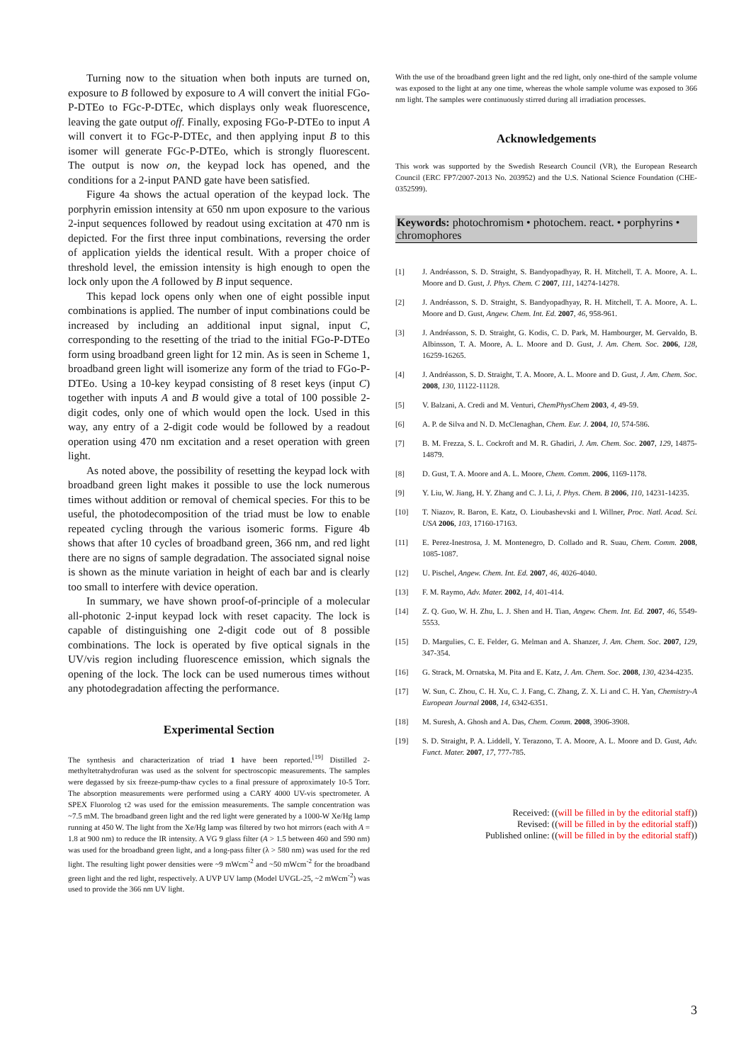Turning now to the situation when both inputs are turned on, exposure to B followed by exposure to A will convert the initial FGo-P-DTEo to FGc-P-DTEc, which displays only weak fluorescence, leaving the gate output off. Finally, exposing FGo-P-DTEo to input A will convert it to FGc-P-DTEc, and then applying input B to this isomer will generate FGc-P-DTEo, which is strongly fluorescent. The output is now on, the keypad lock has opened, and the conditions for a 2-input PAND gate have been satisfied.
Figure 4a shows the actual operation of the keypad lock. The porphyrin emission intensity at 650 nm upon exposure to the various 2-input sequences followed by readout using excitation at 470 nm is depicted. For the first three input combinations, reversing the order of application yields the identical result. With a proper choice of threshold level, the emission intensity is high enough to open the lock only upon the A followed by B input sequence.
This kepad lock opens only when one of eight possible input combinations is applied. The number of input combinations could be increased by including an additional input signal, input C, corresponding to the resetting of the triad to the initial FGo-P-DTEo form using broadband green light for 12 min. As is seen in Scheme 1, broadband green light will isomerize any form of the triad to FGo-P-DTEo. Using a 10-key keypad consisting of 8 reset keys (input C) together with inputs A and B would give a total of 100 possible 2-digit codes, only one of which would open the lock. Used in this way, any entry of a 2-digit code would be followed by a readout operation using 470 nm excitation and a reset operation with green light.
As noted above, the possibility of resetting the keypad lock with broadband green light makes it possible to use the lock numerous times without addition or removal of chemical species. For this to be useful, the photodecomposition of the triad must be low to enable repeated cycling through the various isomeric forms. Figure 4b shows that after 10 cycles of broadband green, 366 nm, and red light there are no signs of sample degradation. The associated signal noise is shown as the minute variation in height of each bar and is clearly too small to interfere with device operation.
In summary, we have shown proof-of-principle of a molecular all-photonic 2-input keypad lock with reset capacity. The lock is capable of distinguishing one 2-digit code out of 8 possible combinations. The lock is operated by five optical signals in the UV/vis region including fluorescence emission, which signals the opening of the lock. The lock can be used numerous times without any photodegradation affecting the performance.
Experimental Section
The synthesis and characterization of triad 1 have been reported.<sup>[19]</sup> Distilled 2-methyltetrahydrofuran was used as the solvent for spectroscopic measurements. The samples were degassed by six freeze-pump-thaw cycles to a final pressure of approximately 10-5 Torr. The absorption measurements were performed using a CARY 4000 UV-vis spectrometer. A SPEX Fluorolog τ2 was used for the emission measurements. The sample concentration was ~7.5 mM. The broadband green light and the red light were generated by a 1000-W Xe/Hg lamp running at 450 W. The light from the Xe/Hg lamp was filtered by two hot mirrors (each with A = 1.8 at 900 nm) to reduce the IR intensity. A VG 9 glass filter (A > 1.5 between 460 and 590 nm) was used for the broadband green light, and a long-pass filter (λ > 580 nm) was used for the red light. The resulting light power densities were ~9 mWcm<sup>-2</sup> and ~50 mWcm<sup>-2</sup> for the broadband green light and the red light, respectively. A UVP UV lamp (Model UVGL-25, ~2 mWcm<sup>-2</sup>) was used to provide the 366 nm UV light.
With the use of the broadband green light and the red light, only one-third of the sample volume was exposed to the light at any one time, whereas the whole sample volume was exposed to 366 nm light. The samples were continuously stirred during all irradiation processes.
Acknowledgements
This work was supported by the Swedish Research Council (VR), the European Research Council (ERC FP7/2007-2013 No. 203952) and the U.S. National Science Foundation (CHE-0352599).
Keywords: photochromism • photochem. react. • porphyrins • chromophores
[1] J. Andréasson, S. D. Straight, S. Bandyopadhyay, R. H. Mitchell, T. A. Moore, A. L. Moore and D. Gust, J. Phys. Chem. C 2007, 111, 14274-14278.
[2] J. Andréasson, S. D. Straight, S. Bandyopadhyay, R. H. Mitchell, T. A. Moore, A. L. Moore and D. Gust, Angew. Chem. Int. Ed. 2007, 46, 958-961.
[3] J. Andréasson, S. D. Straight, G. Kodis, C. D. Park, M. Hambourger, M. Gervaldo, B. Albinsson, T. A. Moore, A. L. Moore and D. Gust, J. Am. Chem. Soc. 2006, 128, 16259-16265.
[4] J. Andréasson, S. D. Straight, T. A. Moore, A. L. Moore and D. Gust, J. Am. Chem. Soc. 2008, 130, 11122-11128.
[5] V. Balzani, A. Credi and M. Venturi, ChemPhysChem 2003, 4, 49-59.
[6] A. P. de Silva and N. D. McClenaghan, Chem. Eur. J. 2004, 10, 574-586.
[7] B. M. Frezza, S. L. Cockroft and M. R. Ghadiri, J. Am. Chem. Soc. 2007, 129, 14875-14879.
[8] D. Gust, T. A. Moore and A. L. Moore, Chem. Comm. 2006, 1169-1178.
[9] Y. Liu, W. Jiang, H. Y. Zhang and C. J. Li, J. Phys. Chem. B 2006, 110, 14231-14235.
[10] T. Niazov, R. Baron, E. Katz, O. Lioubashevski and I. Willner, Proc. Natl. Acad. Sci. USA 2006, 103, 17160-17163.
[11] E. Perez-Inestrosa, J. M. Montenegro, D. Collado and R. Suau, Chem. Comm. 2008, 1085-1087.
[12] U. Pischel, Angew. Chem. Int. Ed. 2007, 46, 4026-4040.
[13] F. M. Raymo, Adv. Mater. 2002, 14, 401-414.
[14] Z. Q. Guo, W. H. Zhu, L. J. Shen and H. Tian, Angew. Chem. Int. Ed. 2007, 46, 5549-5553.
[15] D. Margulies, C. E. Felder, G. Melman and A. Shanzer, J. Am. Chem. Soc. 2007, 129, 347-354.
[16] G. Strack, M. Ornatska, M. Pita and E. Katz, J. Am. Chem. Soc. 2008, 130, 4234-4235.
[17] W. Sun, C. Zhou, C. H. Xu, C. J. Fang, C. Zhang, Z. X. Li and C. H. Yan, Chemistry-A European Journal 2008, 14, 6342-6351.
[18] M. Suresh, A. Ghosh and A. Das, Chem. Comm. 2008, 3906-3908.
[19] S. D. Straight, P. A. Liddell, Y. Terazono, T. A. Moore, A. L. Moore and D. Gust, Adv. Funct. Mater. 2007, 17, 777-785.
Received: ((will be filled in by the editorial staff))
Revised: ((will be filled in by the editorial staff))
Published online: ((will be filled in by the editorial staff))
3